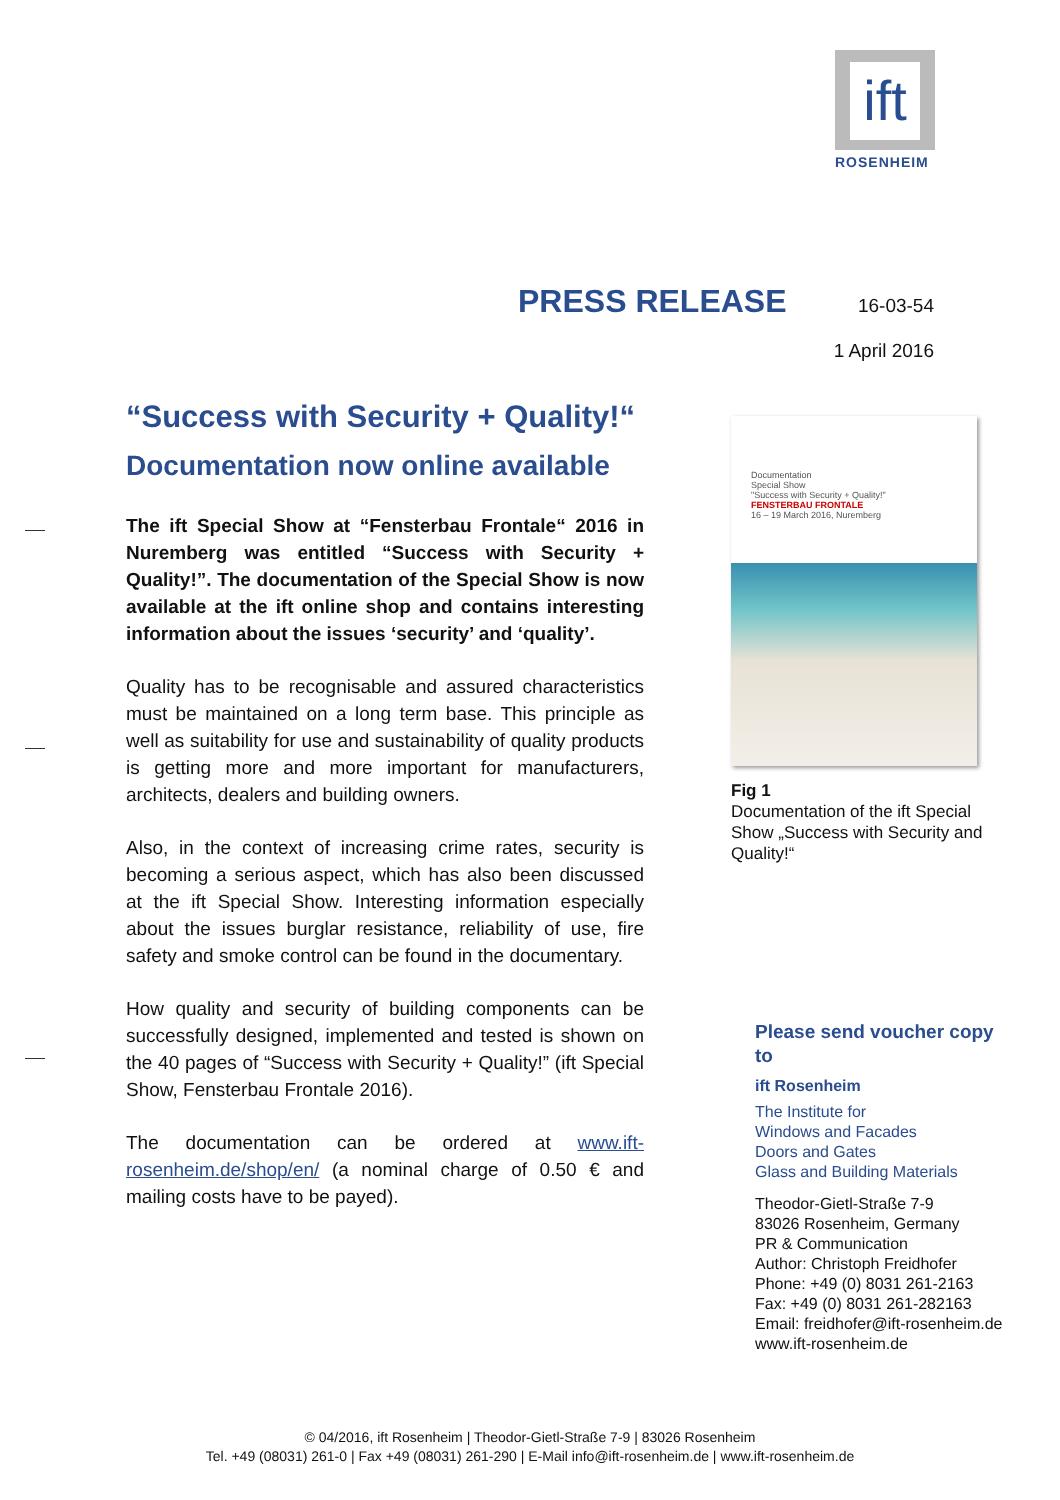ift
ROSENHEIM
PRESS RELEASE
16-03-54
1 April 2016
“Success with Security + Quality!“
Documentation now online available
The ift Special Show at “Fensterbau Frontale“ 2016 in Nuremberg was entitled “Success with Security + Quality!”. The documentation of the Special Show is now available at the ift online shop and contains interesting information about the issues ‘security’ and ‘quality’.
Quality has to be recognisable and assured characteristics must be maintained on a long term base. This principle as well as suitability for use and sustainability of quality products is getting more and more important for manufacturers, architects, dealers and building owners.
Also, in the context of increasing crime rates, security is becoming a serious aspect, which has also been discussed at the ift Special Show. Interesting information especially about the issues burglar resistance, reliability of use, fire safety and smoke control can be found in the documentary.
How quality and security of building components can be successfully designed, implemented and tested is shown on the 40 pages of “Success with Security + Quality!” (ift Special Show, Fensterbau Frontale 2016).
The documentation can be ordered at www.ift-rosenheim.de/shop/en/ (a nominal charge of 0.50 € and mailing costs have to be payed).
Documentation
Special Show
"Success with Security + Quality!"
FENSTERBAU FRONTALE
16 – 19 March 2016, Nuremberg
Fig 1
Documentation of the ift Special Show „Success with Security and Quality!“
Please send voucher copy to
ift Rosenheim
The Institute for
Windows and Facades
Doors and Gates
Glass and Building Materials
Theodor-Gietl-Straße 7-9
83026 Rosenheim, Germany
PR & Communication
Author: Christoph Freidhofer
Phone: +49 (0) 8031 261-2163
Fax: +49 (0) 8031 261-282163
Email: freidhofer@ift-rosenheim.de
www.ift-rosenheim.de
© 04/2016, ift Rosenheim | Theodor-Gietl-Straße 7-9 | 83026 Rosenheim
Tel. +49 (08031) 261-0 | Fax +49 (08031) 261-290 | E-Mail info@ift-rosenheim.de | www.ift-rosenheim.de